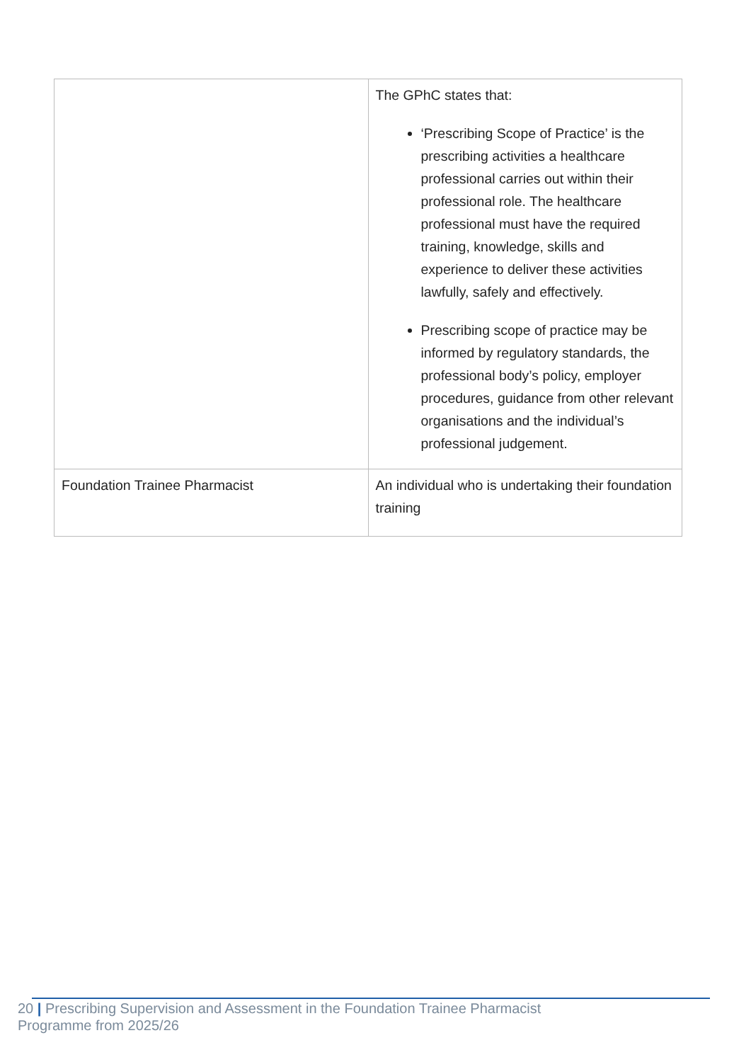| | The GPhC states that: ‘Prescribing Scope of Practice’ is the prescribing activities a healthcare professional carries out within their professional role. The healthcare professional must have the required training, knowledge, skills and experience to deliver these activities lawfully, safely and effectively. Prescribing scope of practice may be informed by regulatory standards, the professional body’s policy, employer procedures, guidance from other relevant organisations and the individual’s professional judgement. |
| Foundation Trainee Pharmacist | An individual who is undertaking their foundation training |
20 | Prescribing Supervision and Assessment in the Foundation Trainee Pharmacist
Programme from 2025/26